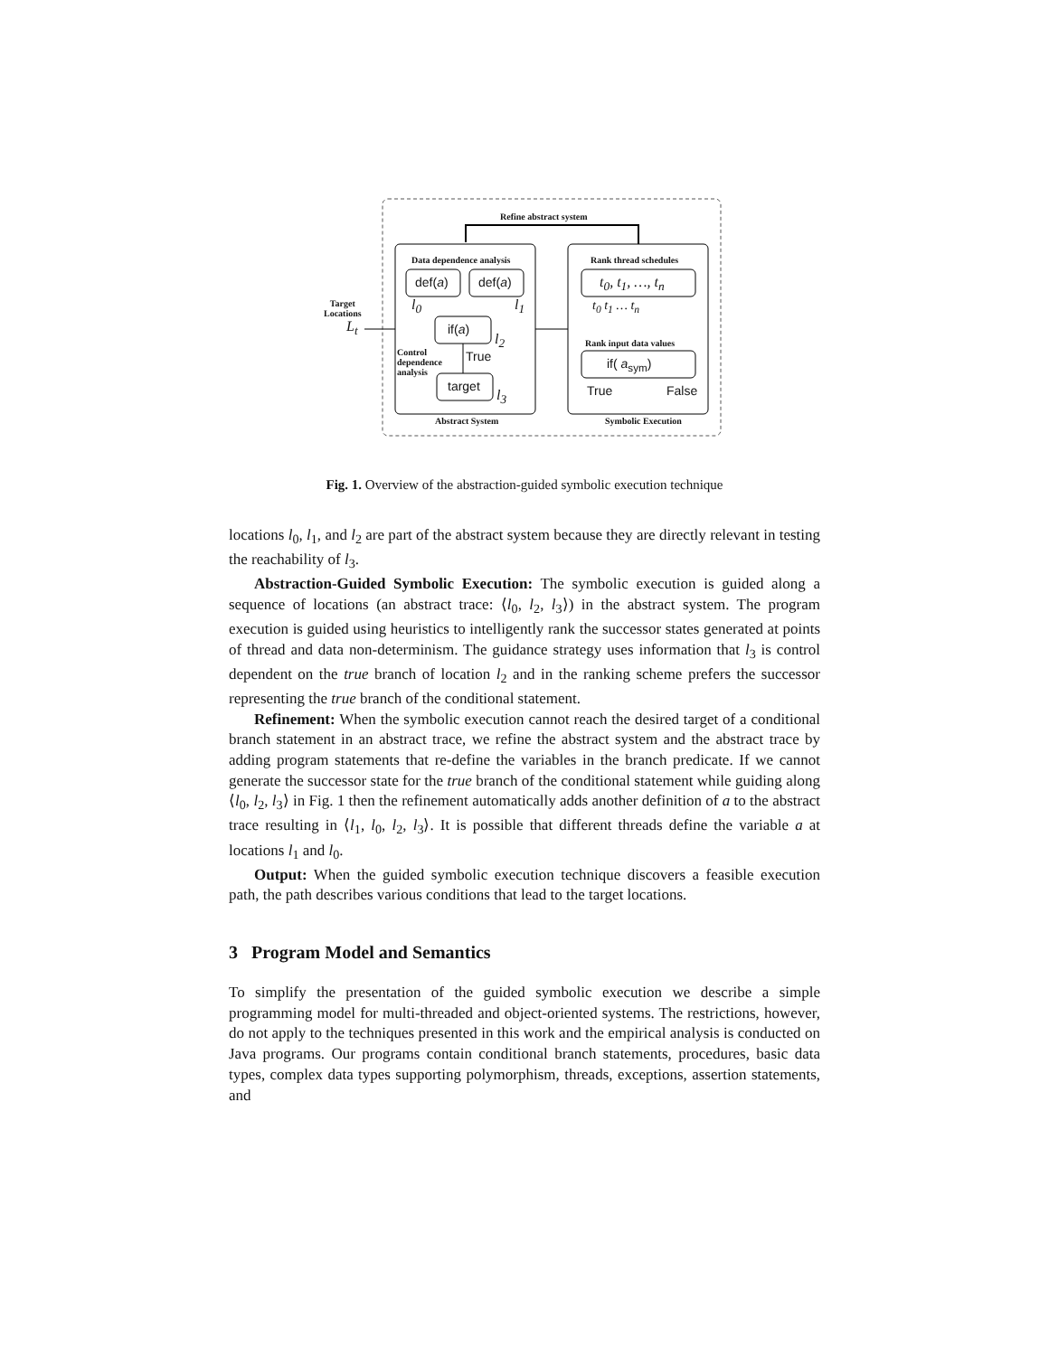Refine abstract system
Data dependence analysis Rank thread schedules
Target
Locations
L<sub>t</sub>
def(a) def(a)
l<sub>0</sub> l<sub>1</sub>
if(a)
l<sub>2</sub>
Control
dependence
analysis
True
target
l<sub>3</sub>
Abstract System
t<sub>0</sub>, t<sub>1</sub>, …, t<sub>n</sub>
t<sub>0</sub> t<sub>1</sub> … t<sub>n</sub>
Rank input data values
if( a<sub>sym</sub>)
True False
Symbolic Execution
Fig. 1. Overview of the abstraction-guided symbolic execution technique
locations l<sub>0</sub>, l<sub>1</sub>, and l<sub>2</sub> are part of the abstract system because they are directly relevant in testing the reachability of l<sub>3</sub>.
Abstraction-Guided Symbolic Execution: The symbolic execution is guided along a sequence of locations (an abstract trace: ⟨l<sub>0</sub>, l<sub>2</sub>, l<sub>3</sub>⟩) in the abstract system. The program execution is guided using heuristics to intelligently rank the successor states generated at points of thread and data non-determinism. The guidance strategy uses information that l<sub>3</sub> is control dependent on the true branch of location l<sub>2</sub> and in the ranking scheme prefers the successor representing the true branch of the conditional statement.
Refinement: When the symbolic execution cannot reach the desired target of a conditional branch statement in an abstract trace, we refine the abstract system and the abstract trace by adding program statements that re-define the variables in the branch predicate. If we cannot generate the successor state for the true branch of the conditional statement while guiding along ⟨l<sub>0</sub>, l<sub>2</sub>, l<sub>3</sub>⟩ in Fig. 1 then the refinement automatically adds another definition of a to the abstract trace resulting in ⟨l<sub>1</sub>, l<sub>0</sub>, l<sub>2</sub>, l<sub>3</sub>⟩. It is possible that different threads define the variable a at locations l<sub>1</sub> and l<sub>0</sub>.
Output: When the guided symbolic execution technique discovers a feasible execution path, the path describes various conditions that lead to the target locations.
3 Program Model and Semantics
To simplify the presentation of the guided symbolic execution we describe a simple programming model for multi-threaded and object-oriented systems. The restrictions, however, do not apply to the techniques presented in this work and the empirical analysis is conducted on Java programs. Our programs contain conditional branch statements, procedures, basic data types, complex data types supporting polymorphism, threads, exceptions, assertion statements, and